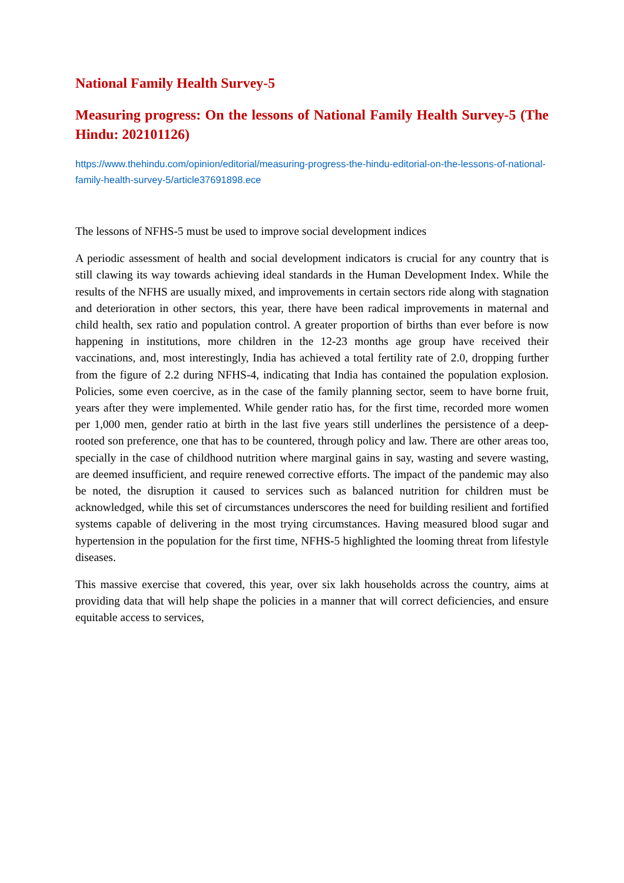National Family Health Survey-5
Measuring progress: On the lessons of National Family Health Survey-5 (The Hindu: 202101126)
https://www.thehindu.com/opinion/editorial/measuring-progress-the-hindu-editorial-on-the-lessons-of-national-family-health-survey-5/article37691898.ece
The lessons of NFHS-5 must be used to improve social development indices
A periodic assessment of health and social development indicators is crucial for any country that is still clawing its way towards achieving ideal standards in the Human Development Index. While the results of the NFHS are usually mixed, and improvements in certain sectors ride along with stagnation and deterioration in other sectors, this year, there have been radical improvements in maternal and child health, sex ratio and population control. A greater proportion of births than ever before is now happening in institutions, more children in the 12-23 months age group have received their vaccinations, and, most interestingly, India has achieved a total fertility rate of 2.0, dropping further from the figure of 2.2 during NFHS-4, indicating that India has contained the population explosion. Policies, some even coercive, as in the case of the family planning sector, seem to have borne fruit, years after they were implemented. While gender ratio has, for the first time, recorded more women per 1,000 men, gender ratio at birth in the last five years still underlines the persistence of a deep-rooted son preference, one that has to be countered, through policy and law. There are other areas too, specially in the case of childhood nutrition where marginal gains in say, wasting and severe wasting, are deemed insufficient, and require renewed corrective efforts. The impact of the pandemic may also be noted, the disruption it caused to services such as balanced nutrition for children must be acknowledged, while this set of circumstances underscores the need for building resilient and fortified systems capable of delivering in the most trying circumstances. Having measured blood sugar and hypertension in the population for the first time, NFHS-5 highlighted the looming threat from lifestyle diseases.
This massive exercise that covered, this year, over six lakh households across the country, aims at providing data that will help shape the policies in a manner that will correct deficiencies, and ensure equitable access to services,